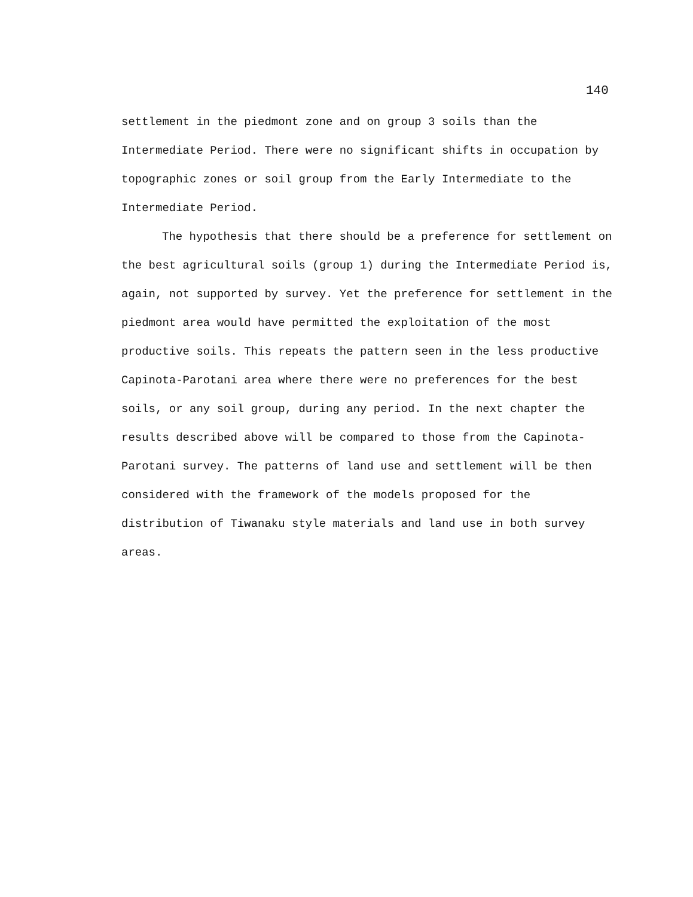140
settlement in the piedmont zone and on group 3 soils than the
Intermediate Period. There were no significant shifts in occupation by
topographic zones or soil group from the Early Intermediate to the
Intermediate Period.
The hypothesis that there should be a preference for settlement on
the best agricultural soils (group 1) during the Intermediate Period is,
again, not supported by survey. Yet the preference for settlement in the
piedmont area would have permitted the exploitation of the most
productive soils. This repeats the pattern seen in the less productive
Capinota-Parotani area where there were no preferences for the best
soils, or any soil group, during any period. In the next chapter the
results described above will be compared to those from the Capinota-
Parotani survey. The patterns of land use and settlement will be then
considered with the framework of the models proposed for the
distribution of Tiwanaku style materials and land use in both survey
areas.